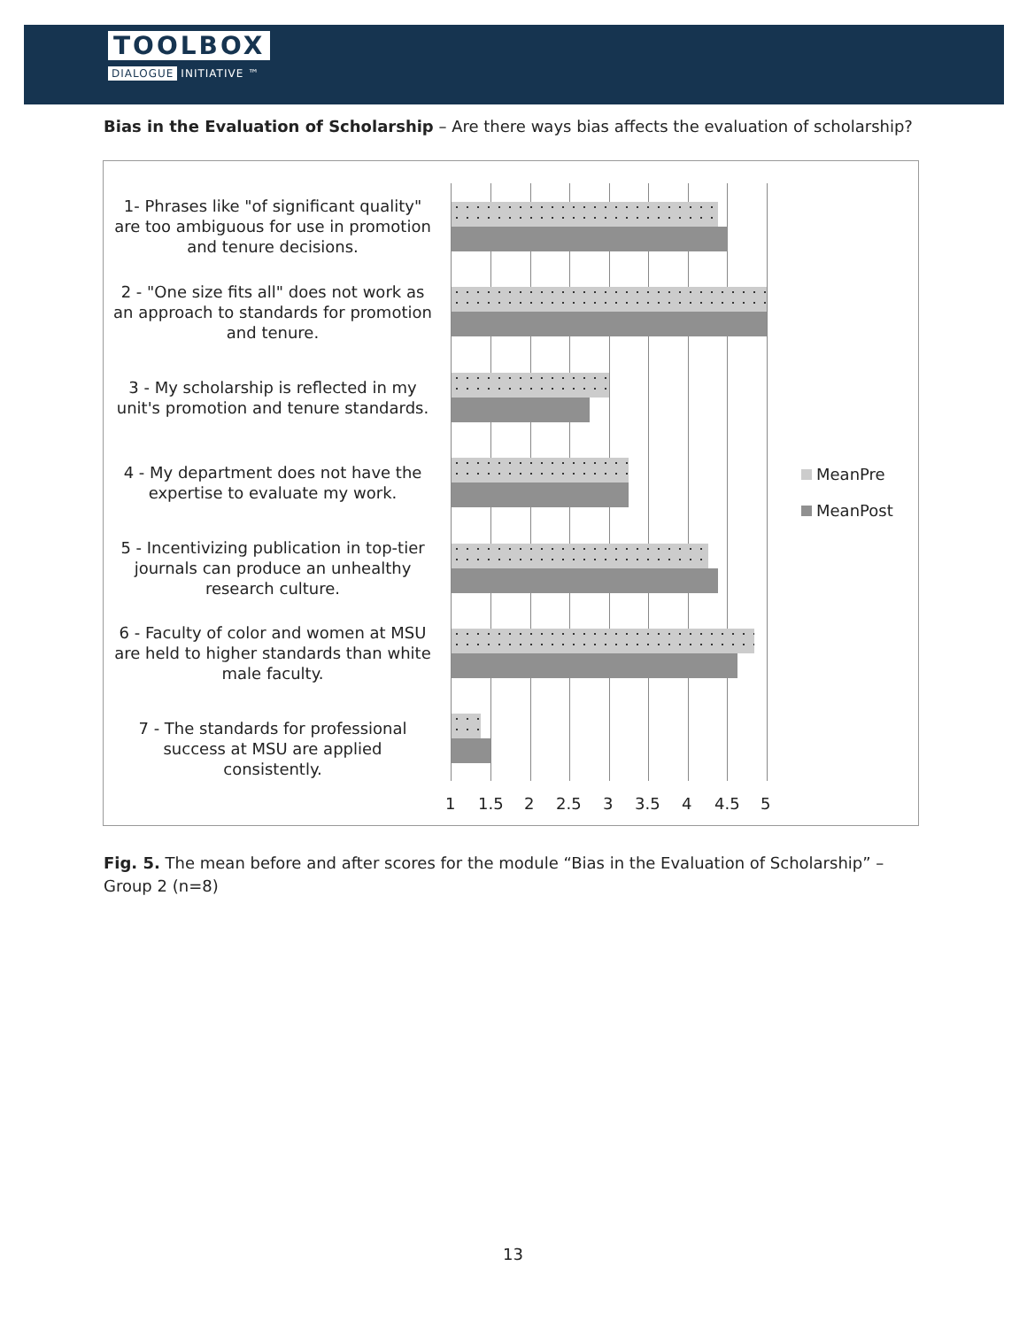TOOLBOX
DIALOGUE INITIATIVE ™
Bias in the Evaluation of Scholarship – Are there ways bias affects the evaluation of scholarship?
1- Phrases like "of significant quality" are too ambiguous for use in promotion and tenure decisions.
2 - "One size fits all" does not work as an approach to standards for promotion and tenure.
3 - My scholarship is reflected in my unit's promotion and tenure standards.
4 - My department does not have the expertise to evaluate my work.
5 - Incentivizing publication in top-tier journals can produce an unhealthy research culture.
6 - Faculty of color and women at MSU are held to higher standards than white male faculty.
7 - The standards for professional success at MSU are applied consistently.
1 1.5 2 2.5 3 3.5 4 4.5 5
MeanPre
MeanPost
Fig. 5. The mean before and after scores for the module “Bias in the Evaluation of Scholarship” – Group 2 (n=8)
13